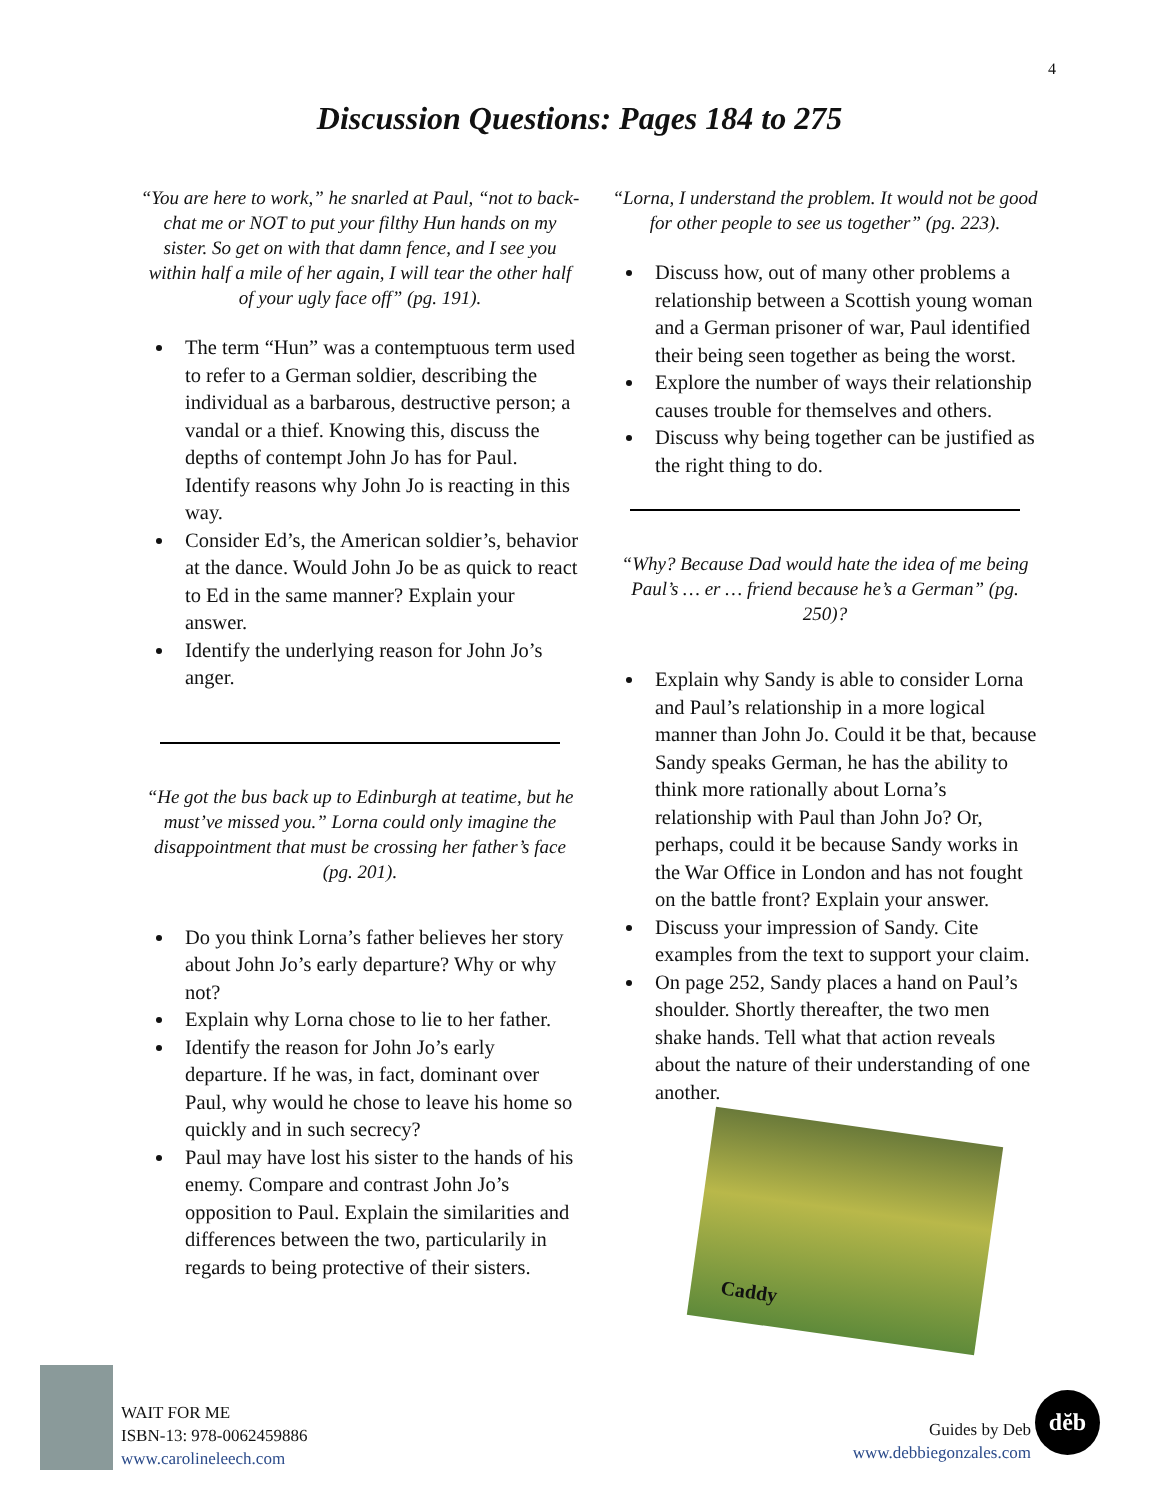4
Discussion Questions: Pages 184 to 275
“You are here to work,” he snarled at Paul, “not to back-chat me or NOT to put your filthy Hun hands on my sister. So get on with that damn fence, and I see you within half a mile of her again, I will tear the other half of your ugly face off” (pg. 191).
The term “Hun” was a contemptuous term used to refer to a German soldier, describing the individual as a barbarous, destructive person; a vandal or a thief. Knowing this, discuss the depths of contempt John Jo has for Paul. Identify reasons why John Jo is reacting in this way.
Consider Ed’s, the American soldier’s, behavior at the dance. Would John Jo be as quick to react to Ed in the same manner? Explain your answer.
Identify the underlying reason for John Jo’s anger.
“He got the bus back up to Edinburgh at teatime, but he must’ve missed you.” Lorna could only imagine the disappointment that must be crossing her father’s face (pg. 201).
Do you think Lorna’s father believes her story about John Jo’s early departure? Why or why not?
Explain why Lorna chose to lie to her father.
Identify the reason for John Jo’s early departure. If he was, in fact, dominant over Paul, why would he chose to leave his home so quickly and in such secrecy?
Paul may have lost his sister to the hands of his enemy. Compare and contrast John Jo’s opposition to Paul. Explain the similarities and differences between the two, particularily in regards to being protective of their sisters.
“Lorna, I understand the problem. It would not be good for other people to see us together” (pg. 223).
Discuss how, out of many other problems a relationship between a Scottish young woman and a German prisoner of war, Paul identified their being seen together as being the worst.
Explore the number of ways their relationship causes trouble for themselves and others.
Discuss why being together can be justified as the right thing to do.
“Why? Because Dad would hate the idea of me being Paul’s … er … friend because he’s a German” (pg. 250)?
Explain why Sandy is able to consider Lorna and Paul’s relationship in a more logical manner than John Jo. Could it be that, because Sandy speaks German, he has the ability to think more rationally about Lorna’s relationship with Paul than John Jo? Or, perhaps, could it be because Sandy works in the War Office in London and has not fought on the battle front? Explain your answer.
Discuss your impression of Sandy. Cite examples from the text to support your claim.
On page 252, Sandy places a hand on Paul’s shoulder. Shortly thereafter, the two men shake hands. Tell what that action reveals about the nature of their understanding of one another.
Caddy
WAIT FOR ME
ISBN-13: 978-0062459886
www.carolineleech.com
Guides by Deb
www.debbiegonzales.com
dĕb